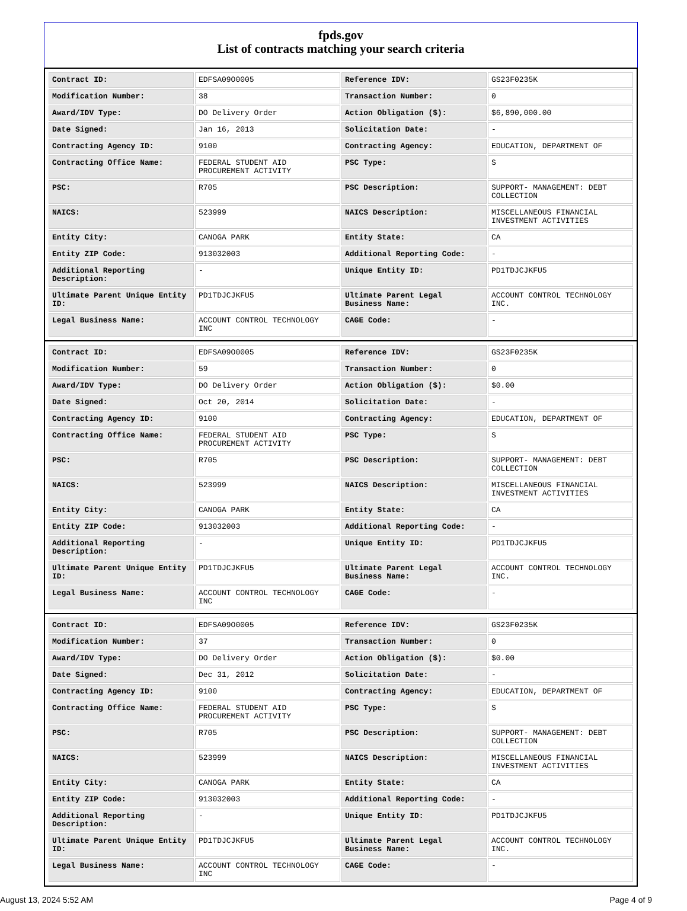fpds.gov
List of contracts matching your search criteria
| Contract ID: | EDFSA09O0005 | Reference IDV: | GS23F0235K |
| Modification Number: | 38 | Transaction Number: | 0 |
| Award/IDV Type: | DO Delivery Order | Action Obligation ($): | $6,890,000.00 |
| Date Signed: | Jan 16, 2013 | Solicitation Date: | - |
| Contracting Agency ID: | 9100 | Contracting Agency: | EDUCATION, DEPARTMENT OF |
| Contracting Office Name: | FEDERAL STUDENT AID PROCUREMENT ACTIVITY | PSC Type: | S |
| PSC: | R705 | PSC Description: | SUPPORT- MANAGEMENT: DEBT COLLECTION |
| NAICS: | 523999 | NAICS Description: | MISCELLANEOUS FINANCIAL INVESTMENT ACTIVITIES |
| Entity City: | CANOGA PARK | Entity State: | CA |
| Entity ZIP Code: | 913032003 | Additional Reporting Code: | - |
| Additional Reporting Description: | - | Unique Entity ID: | PD1TDJCJKFU5 |
| Ultimate Parent Unique Entity ID: | PD1TDJCJKFU5 | Ultimate Parent Legal Business Name: | ACCOUNT CONTROL TECHNOLOGY INC. |
| Legal Business Name: | ACCOUNT CONTROL TECHNOLOGY INC | CAGE Code: | - |
| Contract ID: | EDFSA09O0005 | Reference IDV: | GS23F0235K |
| Modification Number: | 59 | Transaction Number: | 0 |
| Award/IDV Type: | DO Delivery Order | Action Obligation ($): | $0.00 |
| Date Signed: | Oct 20, 2014 | Solicitation Date: | - |
| Contracting Agency ID: | 9100 | Contracting Agency: | EDUCATION, DEPARTMENT OF |
| Contracting Office Name: | FEDERAL STUDENT AID PROCUREMENT ACTIVITY | PSC Type: | S |
| PSC: | R705 | PSC Description: | SUPPORT- MANAGEMENT: DEBT COLLECTION |
| NAICS: | 523999 | NAICS Description: | MISCELLANEOUS FINANCIAL INVESTMENT ACTIVITIES |
| Entity City: | CANOGA PARK | Entity State: | CA |
| Entity ZIP Code: | 913032003 | Additional Reporting Code: | - |
| Additional Reporting Description: | - | Unique Entity ID: | PD1TDJCJKFU5 |
| Ultimate Parent Unique Entity ID: | PD1TDJCJKFU5 | Ultimate Parent Legal Business Name: | ACCOUNT CONTROL TECHNOLOGY INC. |
| Legal Business Name: | ACCOUNT CONTROL TECHNOLOGY INC | CAGE Code: | - |
| Contract ID: | EDFSA09O0005 | Reference IDV: | GS23F0235K |
| Modification Number: | 37 | Transaction Number: | 0 |
| Award/IDV Type: | DO Delivery Order | Action Obligation ($): | $0.00 |
| Date Signed: | Dec 31, 2012 | Solicitation Date: | - |
| Contracting Agency ID: | 9100 | Contracting Agency: | EDUCATION, DEPARTMENT OF |
| Contracting Office Name: | FEDERAL STUDENT AID PROCUREMENT ACTIVITY | PSC Type: | S |
| PSC: | R705 | PSC Description: | SUPPORT- MANAGEMENT: DEBT COLLECTION |
| NAICS: | 523999 | NAICS Description: | MISCELLANEOUS FINANCIAL INVESTMENT ACTIVITIES |
| Entity City: | CANOGA PARK | Entity State: | CA |
| Entity ZIP Code: | 913032003 | Additional Reporting Code: | - |
| Additional Reporting Description: | - | Unique Entity ID: | PD1TDJCJKFU5 |
| Ultimate Parent Unique Entity ID: | PD1TDJCJKFU5 | Ultimate Parent Legal Business Name: | ACCOUNT CONTROL TECHNOLOGY INC. |
| Legal Business Name: | ACCOUNT CONTROL TECHNOLOGY INC | CAGE Code: | - |
August 13, 2024 5:52 AM Page 4 of 9